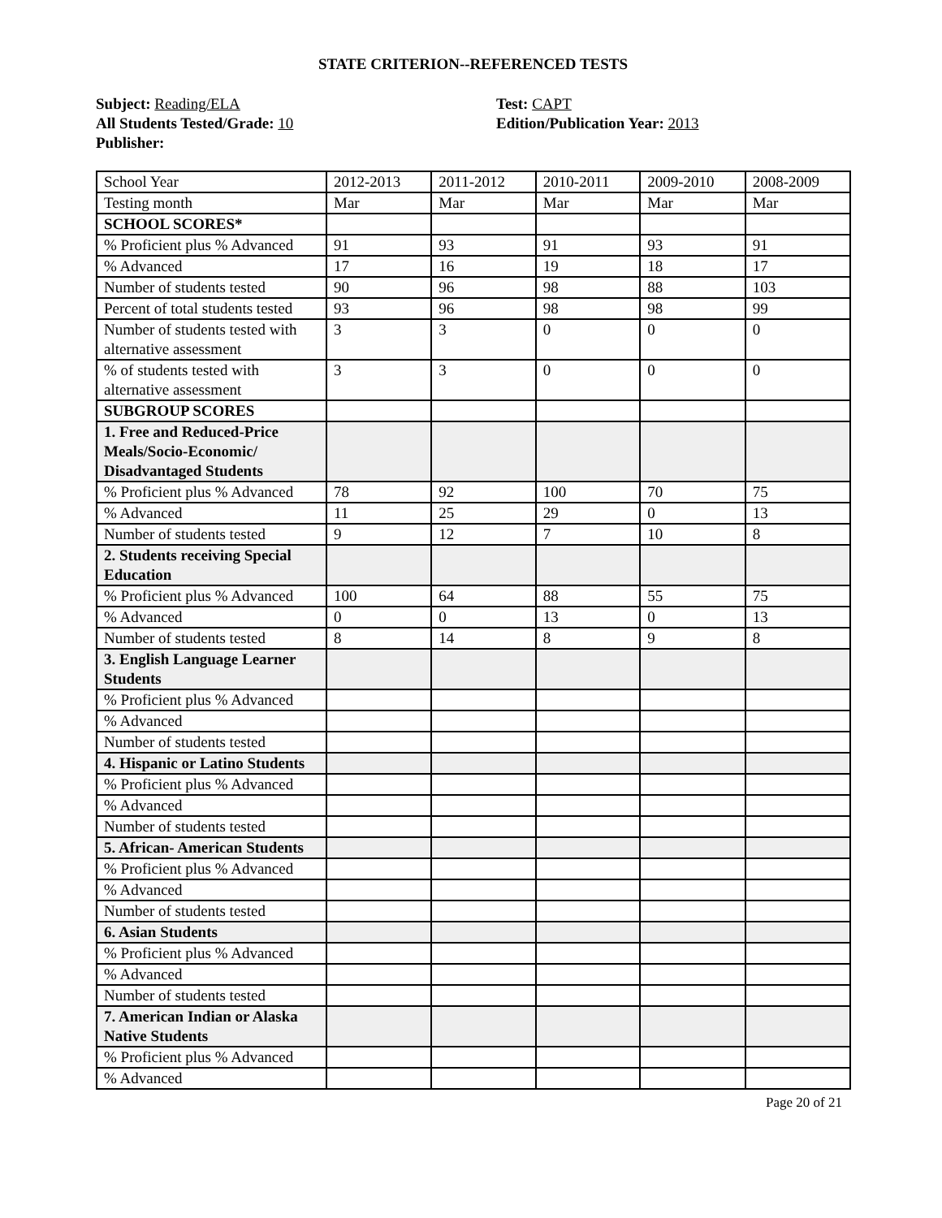STATE CRITERION--REFERENCED TESTS
Subject: Reading/ELA
All Students Tested/Grade: 10
Publisher:
Test: CAPT
Edition/Publication Year: 2013
| School Year | 2012-2013 | 2011-2012 | 2010-2011 | 2009-2010 | 2008-2009 |
| Testing month | Mar | Mar | Mar | Mar | Mar |
| SCHOOL SCORES* | | | | | |
| % Proficient plus % Advanced | 91 | 93 | 91 | 93 | 91 |
| % Advanced | 17 | 16 | 19 | 18 | 17 |
| Number of students tested | 90 | 96 | 98 | 88 | 103 |
| Percent of total students tested | 93 | 96 | 98 | 98 | 99 |
| Number of students tested with alternative assessment | 3 | 3 | 0 | 0 | 0 |
| % of students tested with alternative assessment | 3 | 3 | 0 | 0 | 0 |
| SUBGROUP SCORES | | | | | |
| 1. Free and Reduced-Price Meals/Socio-Economic/ Disadvantaged Students | | | | | |
| % Proficient plus % Advanced | 78 | 92 | 100 | 70 | 75 |
| % Advanced | 11 | 25 | 29 | 0 | 13 |
| Number of students tested | 9 | 12 | 7 | 10 | 8 |
| 2. Students receiving Special Education | | | | | |
| % Proficient plus % Advanced | 100 | 64 | 88 | 55 | 75 |
| % Advanced | 0 | 0 | 13 | 0 | 13 |
| Number of students tested | 8 | 14 | 8 | 9 | 8 |
| 3. English Language Learner Students | | | | | |
| % Proficient plus % Advanced | | | | | |
| % Advanced | | | | | |
| Number of students tested | | | | | |
| 4. Hispanic or Latino Students | | | | | |
| % Proficient plus % Advanced | | | | | |
| % Advanced | | | | | |
| Number of students tested | | | | | |
| 5. African- American Students | | | | | |
| % Proficient plus % Advanced | | | | | |
| % Advanced | | | | | |
| Number of students tested | | | | | |
| 6. Asian Students | | | | | |
| % Proficient plus % Advanced | | | | | |
| % Advanced | | | | | |
| Number of students tested | | | | | |
| 7. American Indian or Alaska Native Students | | | | | |
| % Proficient plus % Advanced | | | | | |
| % Advanced | | | | | |
Page 20 of 21